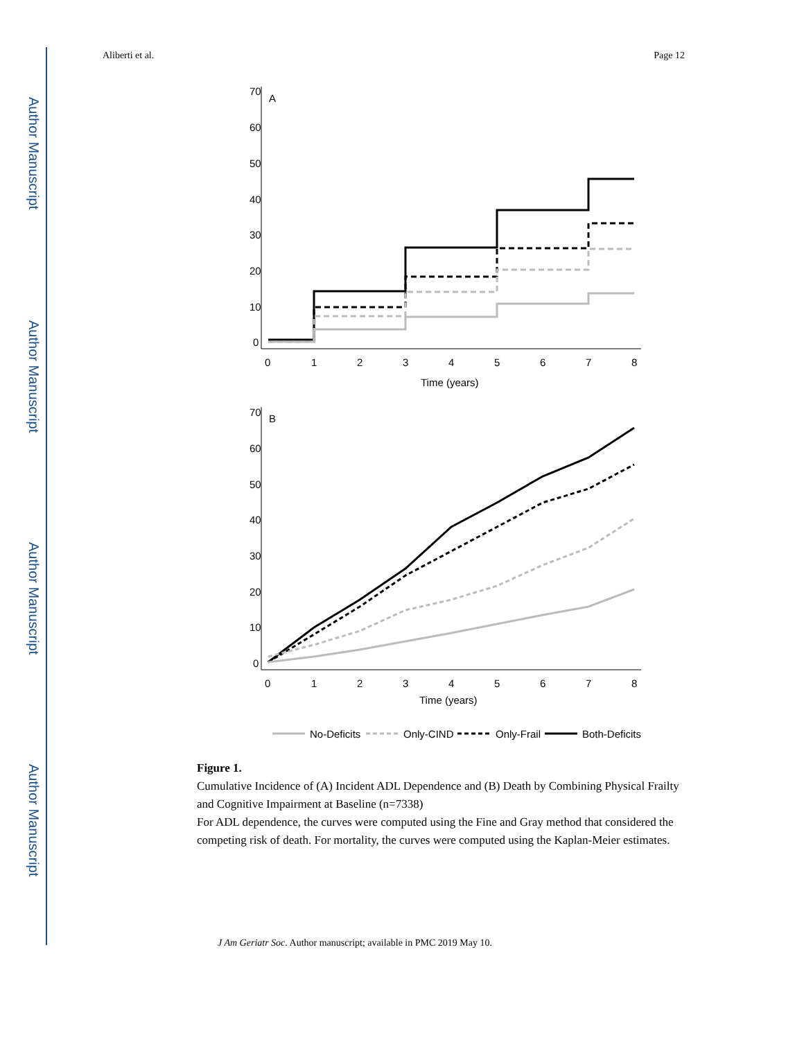Author Manuscript
Author Manuscript
Author Manuscript
Author Manuscript
Aliberti et al. Page 12
70
60
50
40
30
20
10
0
A
0
1
2
3
4
5
6
7
8
Time (years)
70
60
50
40
30
20
10
0
B
0
1
2
3
4
5
6
7
8
Time (years)
No-Deficits
Only-CIND
Only-Frail
Both-Deficits
Figure 1.
Cumulative Incidence of (A) Incident ADL Dependence and (B) Death by Combining Physical Frailty and Cognitive Impairment at Baseline (n=7338)
For ADL dependence, the curves were computed using the Fine and Gray method that considered the competing risk of death. For mortality, the curves were computed using the Kaplan-Meier estimates.
J Am Geriatr Soc. Author manuscript; available in PMC 2019 May 10.